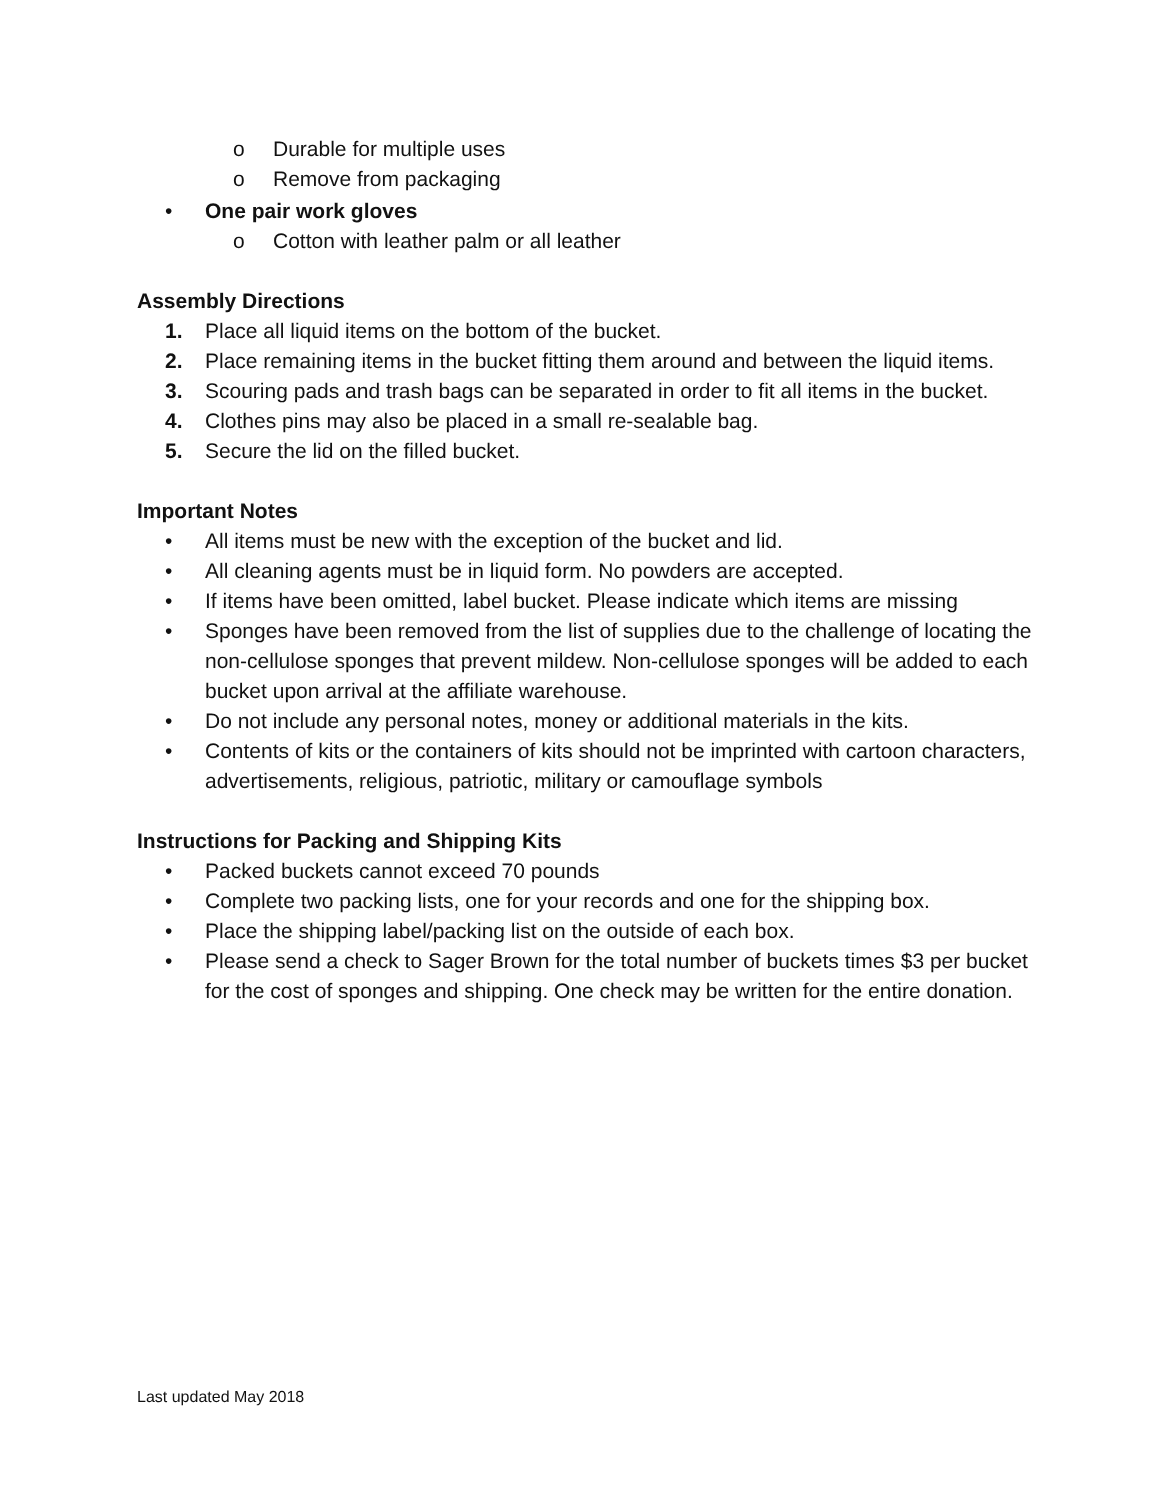o Durable for multiple uses
o Remove from packaging
• One pair work gloves
o Cotton with leather palm or all leather
Assembly Directions
1. Place all liquid items on the bottom of the bucket.
2. Place remaining items in the bucket fitting them around and between the liquid items.
3. Scouring pads and trash bags can be separated in order to fit all items in the bucket.
4. Clothes pins may also be placed in a small re-sealable bag.
5. Secure the lid on the filled bucket.
Important Notes
• All items must be new with the exception of the bucket and lid.
• All cleaning agents must be in liquid form. No powders are accepted.
• If items have been omitted, label bucket. Please indicate which items are missing
• Sponges have been removed from the list of supplies due to the challenge of locating the non-cellulose sponges that prevent mildew. Non-cellulose sponges will be added to each bucket upon arrival at the affiliate warehouse.
• Do not include any personal notes, money or additional materials in the kits.
• Contents of kits or the containers of kits should not be imprinted with cartoon characters, advertisements, religious, patriotic, military or camouflage symbols
Instructions for Packing and Shipping Kits
• Packed buckets cannot exceed 70 pounds
• Complete two packing lists, one for your records and one for the shipping box.
• Place the shipping label/packing list on the outside of each box.
• Please send a check to Sager Brown for the total number of buckets times $3 per bucket for the cost of sponges and shipping. One check may be written for the entire donation.
Last updated May 2018